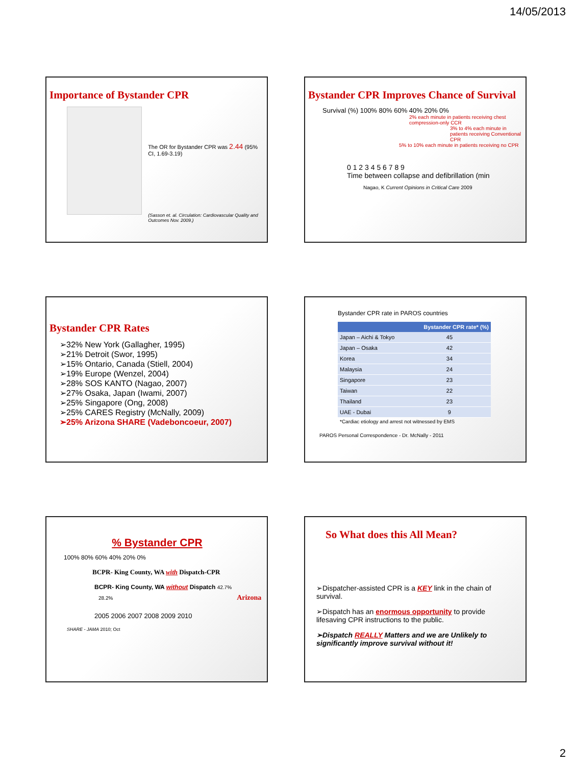14/05/2013
Importance of Bystander CPR
The OR for Bystander CPR was 2.44 (95% CI, 1.69-3.19)
(Sasson et. al. Circulation: Cardiovascular Quality and Outcomes Nov. 2009.)
Bystander CPR Improves Chance of Survival
Survival (%) 100% 80% 60% 40% 20% 0%
2% each minute in patients receiving chest compression-only CCR
3% to 4% each minute in patients receiving Conventional CPR
5% to 10% each minute in patients receiving no CPR
0 1 2 3 4 5 6 7 8 9
Time between collapse and defibrillation (min
Nagao, K Current Opinions in Critical Care 2009
Bystander CPR Rates
➢32% New York (Gallagher, 1995)
➢21% Detroit (Swor, 1995)
➢15% Ontario, Canada (Stiell, 2004)
➢19% Europe (Wenzel, 2004)
➢28% SOS KANTO (Nagao, 2007)
➢27% Osaka, Japan (Iwami, 2007)
➢25% Singapore (Ong, 2008)
➢25% CARES Registry (McNally, 2009)
➢25% Arizona SHARE (Vadeboncoeur, 2007)
Bystander CPR rate in PAROS countries
| | Bystander CPR rate* (%) |
| --- | --- |
| Japan – Aichi & Tokyo | 45 |
| Japan – Osaka | 42 |
| Korea | 34 |
| Malaysia | 24 |
| Singapore | 23 |
| Taiwan | 22 |
| Thailand | 23 |
| UAE - Dubai | 9 |
*Cardiac etiology and arrest not witnessed by EMS
PAROS Personal Correspondence - Dr. McNally - 2011
% Bystander CPR
100% 80% 60% 40% 20% 0%
BCPR- King County, WA with Dispatch-CPR
BCPR- King County, WA without Dispatch 42.7%
28.2% Arizona
2005 2006 2007 2008 2009 2010
SHARE - JAMA 2010; Oct
So What does this All Mean?
➢Dispatcher-assisted CPR is a KEY link in the chain of survival.
➢Dispatch has an enormous opportunity to provide lifesaving CPR instructions to the public.
➢Dispatch REALLY Matters and we are Unlikely to significantly improve survival without it!
2